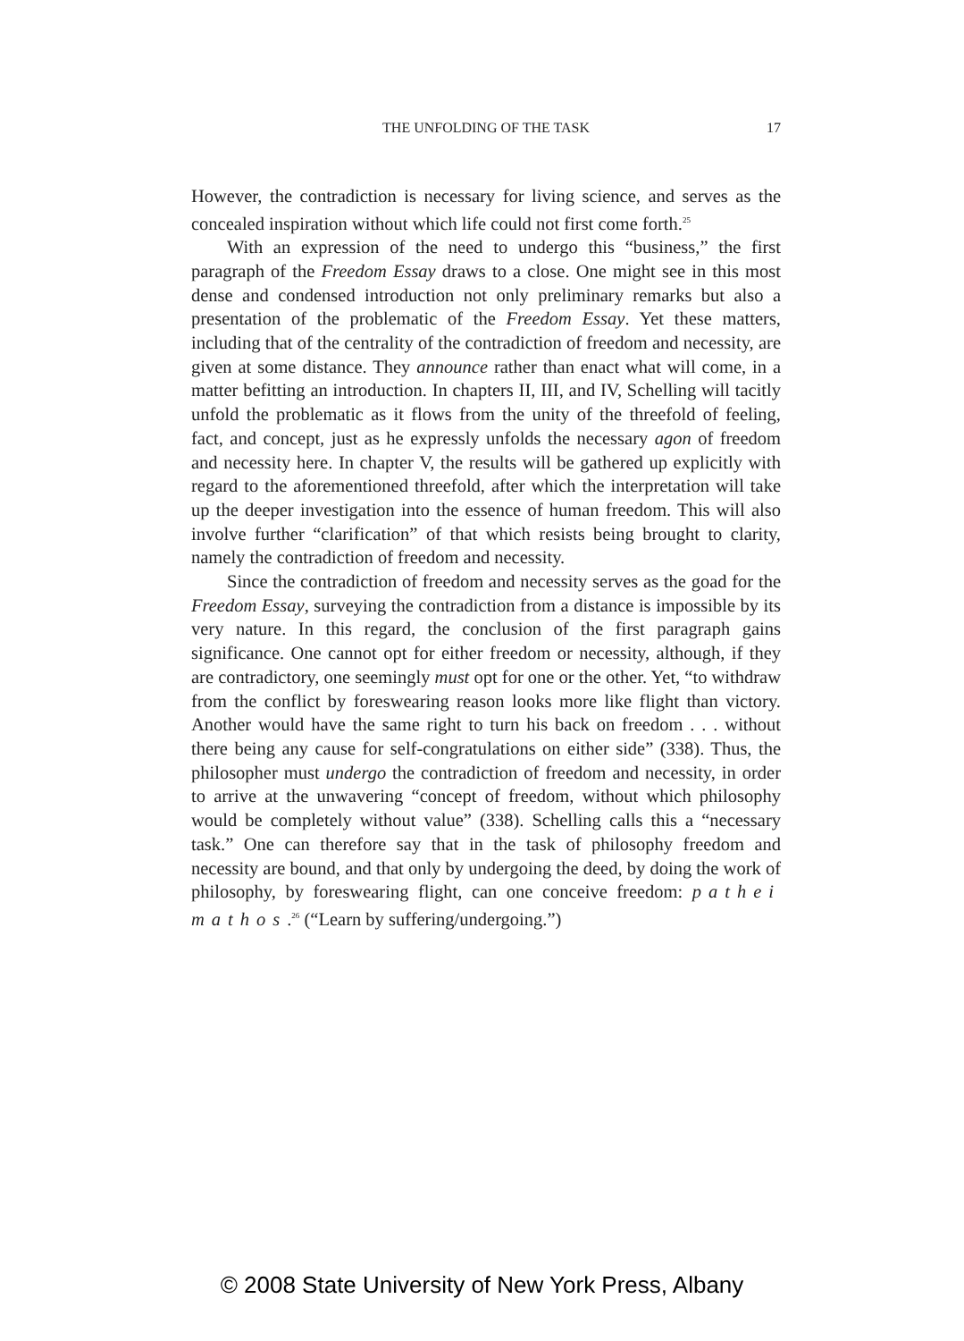THE UNFOLDING OF THE TASK
17
However, the contradiction is necessary for living science, and serves as the concealed inspiration without which life could not first come forth.<sup>25</sup>
With an expression of the need to undergo this “business,” the first paragraph of the Freedom Essay draws to a close. One might see in this most dense and condensed introduction not only preliminary remarks but also a presentation of the problematic of the Freedom Essay. Yet these matters, including that of the centrality of the contradiction of freedom and necessity, are given at some distance. They announce rather than enact what will come, in a matter befitting an introduction. In chapters II, III, and IV, Schelling will tacitly unfold the problematic as it flows from the unity of the threefold of feeling, fact, and concept, just as he expressly unfolds the necessary agon of freedom and necessity here. In chapter V, the results will be gathered up explicitly with regard to the aforementioned threefold, after which the interpretation will take up the deeper investigation into the essence of human freedom. This will also involve further “clarification” of that which resists being brought to clarity, namely the contradiction of freedom and necessity.
Since the contradiction of freedom and necessity serves as the goad for the Freedom Essay, surveying the contradiction from a distance is impossible by its very nature. In this regard, the conclusion of the first paragraph gains significance. One cannot opt for either freedom or necessity, although, if they are contradictory, one seemingly must opt for one or the other. Yet, “to withdraw from the conflict by foreswearing reason looks more like flight than victory. Another would have the same right to turn his back on freedom . . . without there being any cause for self-congratulations on either side” (338). Thus, the philosopher must undergo the contradiction of freedom and necessity, in order to arrive at the unwavering “concept of freedom, without which philosophy would be completely without value” (338). Schelling calls this a “necessary task.” One can therefore say that in the task of philosophy freedom and necessity are bound, and that only by undergoing the deed, by doing the work of philosophy, by foreswearing flight, can one conceive freedom: pathei mathos.<sup>26</sup> (“Learn by suffering/undergoing.”)
© 2008 State University of New York Press, Albany